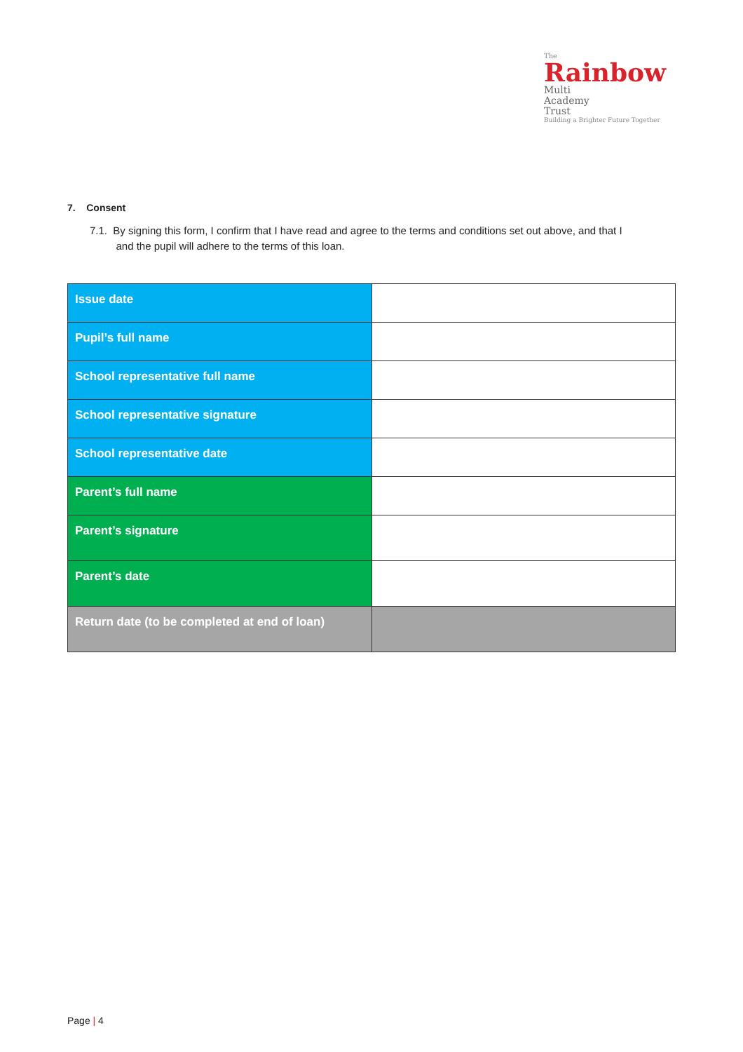The
Rainbow
Multi
Academy
Trust
Building a Brighter Future Together
7. Consent
7.1. By signing this form, I confirm that I have read and agree to the terms and conditions set out above, and that I
and the pupil will adhere to the terms of this loan.
| Issue date | |
| Pupil’s full name | |
| School representative full name | |
| School representative signature | |
| School representative date | |
| Parent’s full name | |
| Parent’s signature | |
| Parent’s date | |
| Return date (to be completed at end of loan) | |
Page | 4